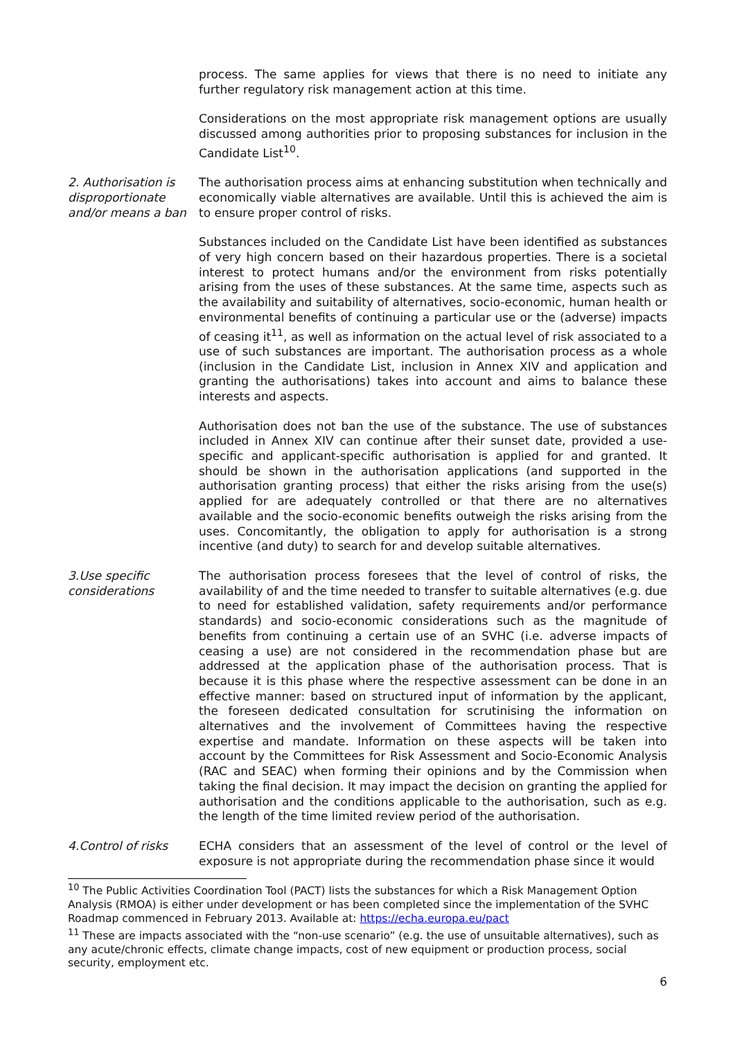process. The same applies for views that there is no need to initiate any further regulatory risk management action at this time.
Considerations on the most appropriate risk management options are usually discussed among authorities prior to proposing substances for inclusion in the Candidate List<sup>10</sup>.
2. Authorisation is disproportionate and/or means a ban
The authorisation process aims at enhancing substitution when technically and economically viable alternatives are available. Until this is achieved the aim is to ensure proper control of risks.
Substances included on the Candidate List have been identified as substances of very high concern based on their hazardous properties. There is a societal interest to protect humans and/or the environment from risks potentially arising from the uses of these substances. At the same time, aspects such as the availability and suitability of alternatives, socio-economic, human health or environmental benefits of continuing a particular use or the (adverse) impacts of ceasing it<sup>11</sup>, as well as information on the actual level of risk associated to a use of such substances are important. The authorisation process as a whole (inclusion in the Candidate List, inclusion in Annex XIV and application and granting the authorisations) takes into account and aims to balance these interests and aspects.
Authorisation does not ban the use of the substance. The use of substances included in Annex XIV can continue after their sunset date, provided a use-specific and applicant-specific authorisation is applied for and granted. It should be shown in the authorisation applications (and supported in the authorisation granting process) that either the risks arising from the use(s) applied for are adequately controlled or that there are no alternatives available and the socio-economic benefits outweigh the risks arising from the uses. Concomitantly, the obligation to apply for authorisation is a strong incentive (and duty) to search for and develop suitable alternatives.
3.Use specific considerations
The authorisation process foresees that the level of control of risks, the availability of and the time needed to transfer to suitable alternatives (e.g. due to need for established validation, safety requirements and/or performance standards) and socio-economic considerations such as the magnitude of benefits from continuing a certain use of an SVHC (i.e. adverse impacts of ceasing a use) are not considered in the recommendation phase but are addressed at the application phase of the authorisation process. That is because it is this phase where the respective assessment can be done in an effective manner: based on structured input of information by the applicant, the foreseen dedicated consultation for scrutinising the information on alternatives and the involvement of Committees having the respective expertise and mandate. Information on these aspects will be taken into account by the Committees for Risk Assessment and Socio-Economic Analysis (RAC and SEAC) when forming their opinions and by the Commission when taking the final decision. It may impact the decision on granting the applied for authorisation and the conditions applicable to the authorisation, such as e.g. the length of the time limited review period of the authorisation.
4.Control of risks ECHA considers that an assessment of the level of control or the level of exposure is not appropriate during the recommendation phase since it would
<sup>10</sup> The Public Activities Coordination Tool (PACT) lists the substances for which a Risk Management Option Analysis (RMOA) is either under development or has been completed since the implementation of the SVHC Roadmap commenced in February 2013. Available at: https://echa.europa.eu/pact
<sup>11</sup> These are impacts associated with the “non-use scenario” (e.g. the use of unsuitable alternatives), such as any acute/chronic effects, climate change impacts, cost of new equipment or production process, social security, employment etc.
6